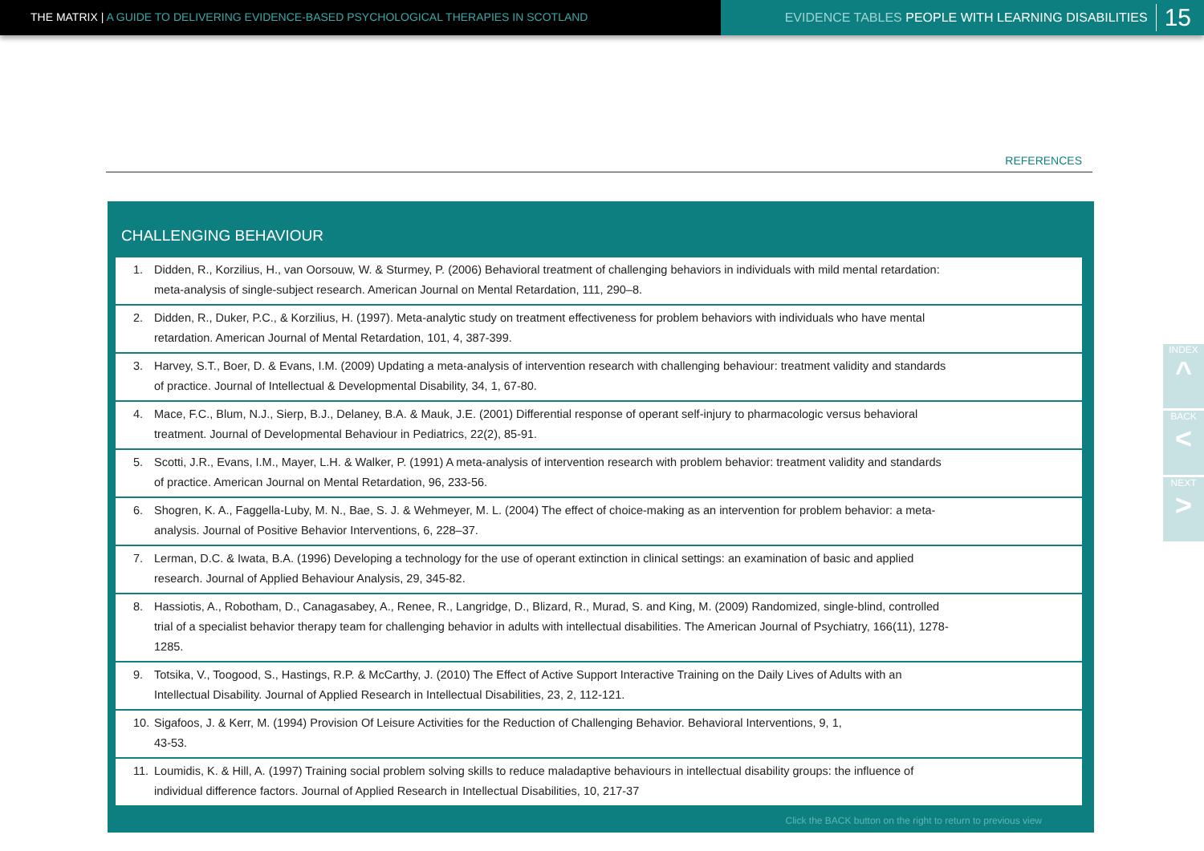THE MATRIX | A GUIDE TO DELIVERING EVIDENCE-BASED PSYCHOLOGICAL THERAPIES IN SCOTLAND
EVIDENCE TABLES PEOPLE WITH LEARNING DISABILITIES
15
REFERENCES
CHALLENGING BEHAVIOUR
1. Didden, R., Korzilius, H., van Oorsouw, W. & Sturmey, P. (2006) Behavioral treatment of challenging behaviors in individuals with mild mental retardation: meta-analysis of single-subject research. American Journal on Mental Retardation, 111, 290–8.
2. Didden, R., Duker, P.C., & Korzilius, H. (1997). Meta-analytic study on treatment effectiveness for problem behaviors with individuals who have mental retardation. American Journal of Mental Retardation, 101, 4, 387-399.
3. Harvey, S.T., Boer, D. & Evans, I.M. (2009) Updating a meta-analysis of intervention research with challenging behaviour: treatment validity and standards of practice. Journal of Intellectual & Developmental Disability, 34, 1, 67-80.
4. Mace, F.C., Blum, N.J., Sierp, B.J., Delaney, B.A. & Mauk, J.E. (2001) Differential response of operant self-injury to pharmacologic versus behavioral treatment. Journal of Developmental Behaviour in Pediatrics, 22(2), 85-91.
5. Scotti, J.R., Evans, I.M., Mayer, L.H. & Walker, P. (1991) A meta-analysis of intervention research with problem behavior: treatment validity and standards of practice. American Journal on Mental Retardation, 96, 233-56.
6. Shogren, K. A., Faggella-Luby, M. N., Bae, S. J. & Wehmeyer, M. L. (2004) The effect of choice-making as an intervention for problem behavior: a meta-analysis. Journal of Positive Behavior Interventions, 6, 228–37.
7. Lerman, D.C. & Iwata, B.A. (1996) Developing a technology for the use of operant extinction in clinical settings: an examination of basic and applied research. Journal of Applied Behaviour Analysis, 29, 345-82.
8. Hassiotis, A., Robotham, D., Canagasabey, A., Renee, R., Langridge, D., Blizard, R., Murad, S. and King, M. (2009) Randomized, single-blind, controlled trial of a specialist behavior therapy team for challenging behavior in adults with intellectual disabilities. The American Journal of Psychiatry, 166(11), 1278-1285.
9. Totsika, V., Toogood, S., Hastings, R.P. & McCarthy, J. (2010) The Effect of Active Support Interactive Training on the Daily Lives of Adults with an Intellectual Disability. Journal of Applied Research in Intellectual Disabilities, 23, 2, 112-121.
10.
Sigafoos, J. & Kerr, M. (1994) Provision Of Leisure Activities for the Reduction of Challenging Behavior. Behavioral Interventions, 9, 1,
43-53.
11.
Loumidis, K. & Hill, A. (1997) Training social problem solving skills to reduce maladaptive behaviours in intellectual disability groups: the influence of individual difference factors. Journal of Applied Research in Intellectual Disabilities, 10, 217-37
Click the BACK button on the right to return to previous view
INDEX
^
BACK
<
NEXT
>